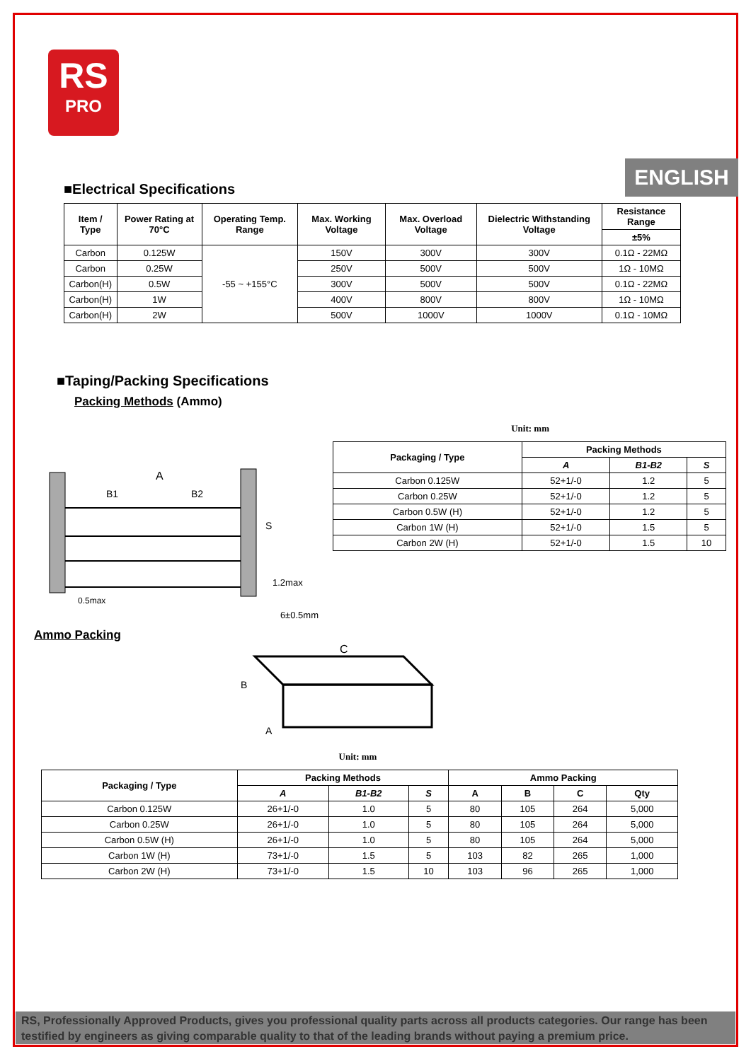RS
PRO
ENGLISH
■Electrical Specifications
| Item / Type | Power Rating at 70°C | Operating Temp. Range | Max. Working Voltage | Max. Overload Voltage | Dielectric Withstanding Voltage | Resistance Range |
| --- | --- | --- | --- | --- | --- | --- |
| | | | | | | ±5% |
| Carbon | 0.125W | -55 ~ +155°C | 150V | 300V | 300V | 0.1Ω - 22MΩ |
| Carbon | 0.25W | | 250V | 500V | 500V | 1Ω - 10MΩ |
| Carbon(H) | 0.5W | | 300V | 500V | 500V | 0.1Ω - 22MΩ |
| Carbon(H) | 1W | | 400V | 800V | 800V | 1Ω - 10MΩ |
| Carbon(H) | 2W | | 500V | 1000V | 1000V | 0.1Ω - 10MΩ |
■Taping/Packing Specifications
Packing Methods (Ammo)
A
B1
B2
S
1.2max
0.5max
6±0.5mm
Unit: mm
| Packaging / Type | Packing Methods | | |
| --- | --- | --- | --- |
| | A | B1-B2 | S |
| Carbon 0.125W | 52+1/-0 | 1.2 | 5 |
| Carbon 0.25W | 52+1/-0 | 1.2 | 5 |
| Carbon 0.5W (H) | 52+1/-0 | 1.2 | 5 |
| Carbon 1W (H) | 52+1/-0 | 1.5 | 5 |
| Carbon 2W (H) | 52+1/-0 | 1.5 | 10 |
Ammo Packing
C
B
A
Unit: mm
| Packaging / Type | Packing Methods | | | Ammo Packing | | | |
| --- | --- | --- | --- | --- | --- | --- | --- |
| | A | B1-B2 | S | A | B | C | Qty |
| Carbon 0.125W | 26+1/-0 | 1.0 | 5 | 80 | 105 | 264 | 5,000 |
| Carbon 0.25W | 26+1/-0 | 1.0 | 5 | 80 | 105 | 264 | 5,000 |
| Carbon 0.5W (H) | 26+1/-0 | 1.0 | 5 | 80 | 105 | 264 | 5,000 |
| Carbon 1W (H) | 73+1/-0 | 1.5 | 5 | 103 | 82 | 265 | 1,000 |
| Carbon 2W (H) | 73+1/-0 | 1.5 | 10 | 103 | 96 | 265 | 1,000 |
RS, Professionally Approved Products, gives you professional quality parts across all products categories. Our range has been testified by engineers as giving comparable quality to that of the leading brands without paying a premium price.